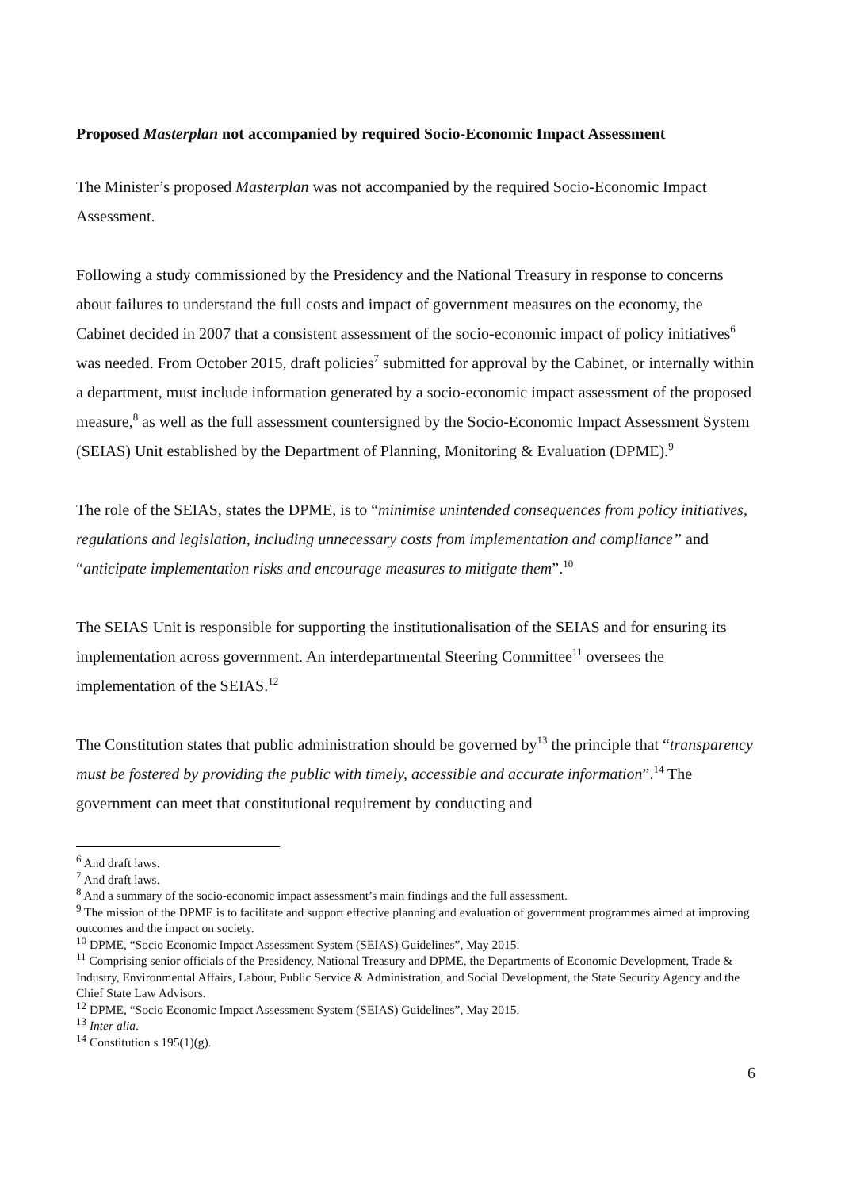Proposed Masterplan not accompanied by required Socio-Economic Impact Assessment
The Minister’s proposed Masterplan was not accompanied by the required Socio-Economic Impact Assessment.
Following a study commissioned by the Presidency and the National Treasury in response to concerns about failures to understand the full costs and impact of government measures on the economy, the Cabinet decided in 2007 that a consistent assessment of the socio-economic impact of policy initiatives<sup>6</sup> was needed. From October 2015, draft policies<sup>7</sup> submitted for approval by the Cabinet, or internally within a department, must include information generated by a socio-economic impact assessment of the proposed measure,<sup>8</sup> as well as the full assessment countersigned by the Socio-Economic Impact Assessment System (SEIAS) Unit established by the Department of Planning, Monitoring & Evaluation (DPME).<sup>9</sup>
The role of the SEIAS, states the DPME, is to “minimise unintended consequences from policy initiatives, regulations and legislation, including unnecessary costs from implementation and compliance” and “anticipate implementation risks and encourage measures to mitigate them”.<sup>10</sup>
The SEIAS Unit is responsible for supporting the institutionalisation of the SEIAS and for ensuring its implementation across government. An interdepartmental Steering Committee<sup>11</sup> oversees the implementation of the SEIAS.<sup>12</sup>
The Constitution states that public administration should be governed by<sup>13</sup> the principle that “transparency must be fostered by providing the public with timely, accessible and accurate information”.<sup>14</sup> The government can meet that constitutional requirement by conducting and
<sup>6</sup> And draft laws.
<sup>7</sup> And draft laws.
<sup>8</sup> And a summary of the socio-economic impact assessment’s main findings and the full assessment.
<sup>9</sup> The mission of the DPME is to facilitate and support effective planning and evaluation of government programmes aimed at improving outcomes and the impact on society.
<sup>10</sup> DPME, “Socio Economic Impact Assessment System (SEIAS) Guidelines”, May 2015.
<sup>11</sup> Comprising senior officials of the Presidency, National Treasury and DPME, the Departments of Economic Development, Trade & Industry, Environmental Affairs, Labour, Public Service & Administration, and Social Development, the State Security Agency and the Chief State Law Advisors.
<sup>12</sup> DPME, “Socio Economic Impact Assessment System (SEIAS) Guidelines”, May 2015.
<sup>13</sup> Inter alia.
<sup>14</sup> Constitution s 195(1)(g).
6